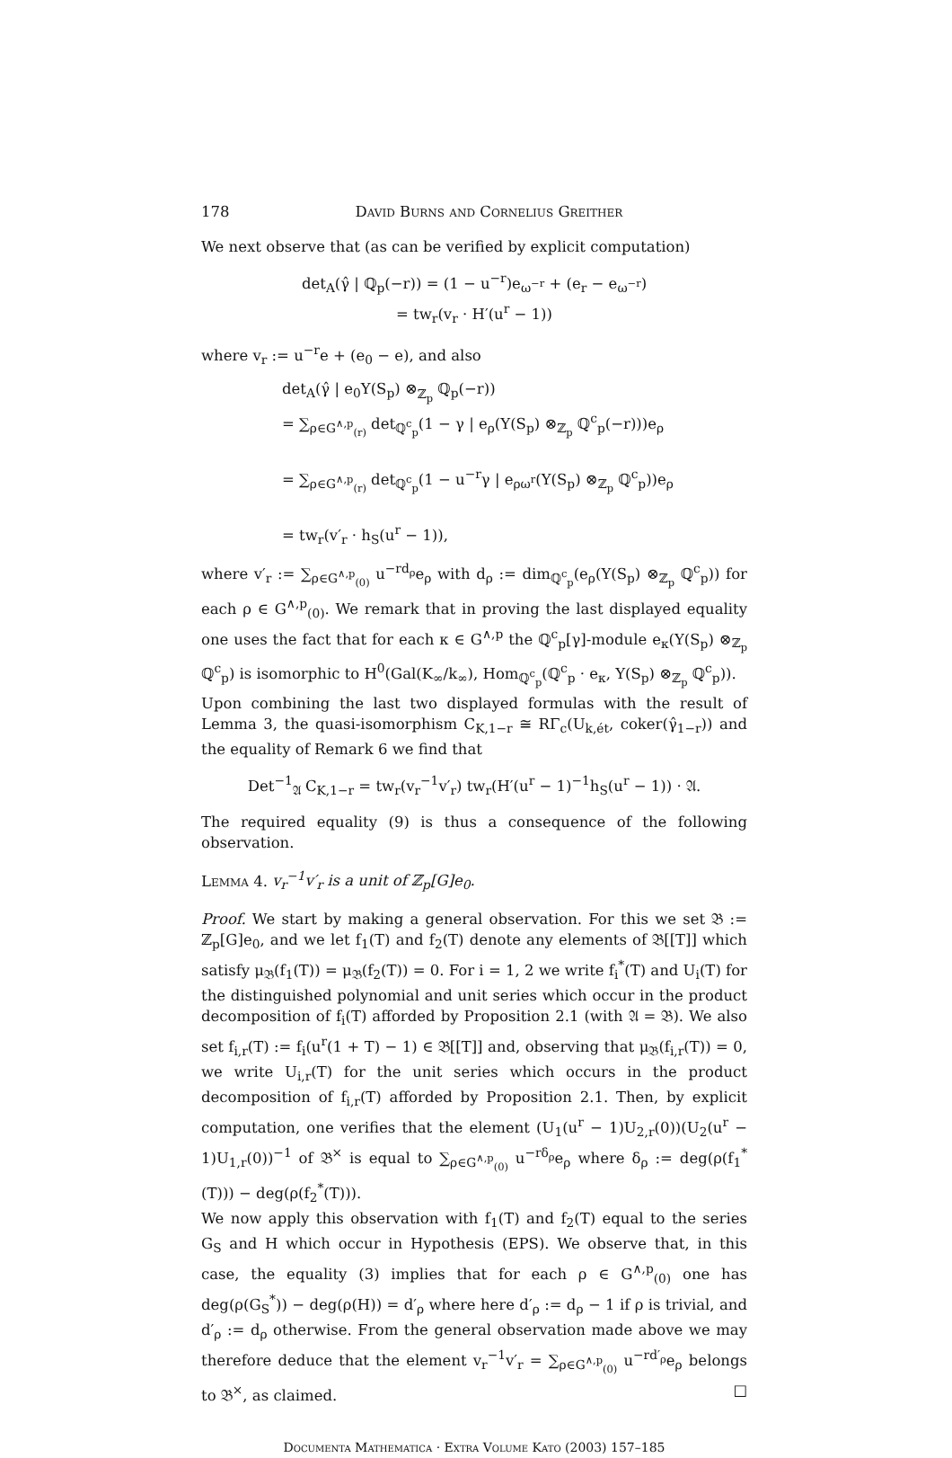178 David Burns and Cornelius Greither
We next observe that (as can be verified by explicit computation)
det<sub>A</sub>(γ̂ | ℚ<sub>p</sub>(−r)) = (1 − u<sup>−r</sup>)e<sub>ω<sup>−r</sup></sub> + (e<sub>r</sub> − e<sub>ω<sup>−r</sup></sub>)
= tw<sub>r</sub>(v<sub>r</sub> · H′(u<sup>r</sup> − 1))
where v<sub>r</sub> := u<sup>−r</sup>e + (e<sub>0</sub> − e), and also
det<sub>A</sub>(γ̂ | e<sub>0</sub>Y(S<sub>p</sub>) ⊗<sub>ℤ<sub>p</sub></sub> ℚ<sub>p</sub>(−r))
= ∑<sub>ρ∈G<sup>∧,p</sup><sub>(r)</sub></sub> det<sub>ℚ<sup>c</sup><sub>p</sub></sub>(1 − γ | e<sub>ρ</sub>(Y(S<sub>p</sub>) ⊗<sub>ℤ<sub>p</sub></sub> ℚ<sup>c</sup><sub>p</sub>(−r)))e<sub>ρ</sub>
= ∑<sub>ρ∈G<sup>∧,p</sup><sub>(r)</sub></sub> det<sub>ℚ<sup>c</sup><sub>p</sub></sub>(1 − u<sup>−r</sup>γ | e<sub>ρω<sup>r</sup></sub>(Y(S<sub>p</sub>) ⊗<sub>ℤ<sub>p</sub></sub> ℚ<sup>c</sup><sub>p</sub>))e<sub>ρ</sub>
= tw<sub>r</sub>(v′<sub>r</sub> · h<sub>S</sub>(u<sup>r</sup> − 1)),
where v′<sub>r</sub> := ∑<sub>ρ∈G<sup>∧,p</sup><sub>(0)</sub></sub> u<sup>−rd<sub>ρ</sub></sup>e<sub>ρ</sub> with d<sub>ρ</sub> := dim<sub>ℚ<sup>c</sup><sub>p</sub></sub>(e<sub>ρ</sub>(Y(S<sub>p</sub>) ⊗<sub>ℤ<sub>p</sub></sub> ℚ<sup>c</sup><sub>p</sub>)) for each ρ ∈ G<sup>∧,p</sup><sub>(0)</sub>. We remark that in proving the last displayed equality one uses the fact that for each κ ∈ G<sup>∧,p</sup> the ℚ<sup>c</sup><sub>p</sub>[γ]-module e<sub>κ</sub>(Y(S<sub>p</sub>) ⊗<sub>ℤ<sub>p</sub></sub> ℚ<sup>c</sup><sub>p</sub>) is isomorphic to H<sup>0</sup>(Gal(K<sub>∞</sub>/k<sub>∞</sub>), Hom<sub>ℚ<sup>c</sup><sub>p</sub></sub>(ℚ<sup>c</sup><sub>p</sub> · e<sub>κ</sub>, Y(S<sub>p</sub>) ⊗<sub>ℤ<sub>p</sub></sub> ℚ<sup>c</sup><sub>p</sub>)).
Upon combining the last two displayed formulas with the result of Lemma 3, the quasi-isomorphism C<sub>K,1−r</sub> ≅ RΓ<sub>c</sub>(U<sub>k,ét</sub>, coker(γ̂<sub>1−r</sub>)) and the equality of Remark 6 we find that
Det<sup>−1</sup><sub>𝔄</sub> C<sub>K,1−r</sub> = tw<sub>r</sub>(v<sub>r</sub><sup>−1</sup>v′<sub>r</sub>) tw<sub>r</sub>(H′(u<sup>r</sup> − 1)<sup>−1</sup>h<sub>S</sub>(u<sup>r</sup> − 1)) · 𝔄.
The required equality (9) is thus a consequence of the following observation.
Lemma 4. v<sub>r</sub><sup>−1</sup>v′<sub>r</sub> is a unit of ℤ<sub>p</sub>[G]e<sub>0</sub>.
Proof. We start by making a general observation. For this we set 𝔅 := ℤ<sub>p</sub>[G]e<sub>0</sub>, and we let f<sub>1</sub>(T) and f<sub>2</sub>(T) denote any elements of 𝔅[[T]] which satisfy μ<sub>𝔅</sub>(f<sub>1</sub>(T)) = μ<sub>𝔅</sub>(f<sub>2</sub>(T)) = 0. For i = 1, 2 we write f<sub>i</sub><sup>*</sup>(T) and U<sub>i</sub>(T) for the distinguished polynomial and unit series which occur in the product decomposition of f<sub>i</sub>(T) afforded by Proposition 2.1 (with 𝔄 = 𝔅). We also set f<sub>i,r</sub>(T) := f<sub>i</sub>(u<sup>r</sup>(1 + T) − 1) ∈ 𝔅[[T]] and, observing that μ<sub>𝔅</sub>(f<sub>i,r</sub>(T)) = 0, we write U<sub>i,r</sub>(T) for the unit series which occurs in the product decomposition of f<sub>i,r</sub>(T) afforded by Proposition 2.1. Then, by explicit computation, one verifies that the element (U<sub>1</sub>(u<sup>r</sup> − 1)U<sub>2,r</sub>(0))(U<sub>2</sub>(u<sup>r</sup> − 1)U<sub>1,r</sub>(0))<sup>−1</sup> of 𝔅<sup>×</sup> is equal to ∑<sub>ρ∈G<sup>∧,p</sup><sub>(0)</sub></sub> u<sup>−rδ<sub>ρ</sub></sup>e<sub>ρ</sub> where δ<sub>ρ</sub> := deg(ρ(f<sub>1</sub><sup>*</sup>(T))) − deg(ρ(f<sub>2</sub><sup>*</sup>(T))).
We now apply this observation with f<sub>1</sub>(T) and f<sub>2</sub>(T) equal to the series G<sub>S</sub> and H which occur in Hypothesis (EPS). We observe that, in this case, the equality (3) implies that for each ρ ∈ G<sup>∧,p</sup><sub>(0)</sub> one has deg(ρ(G<sub>S</sub><sup>*</sup>)) − deg(ρ(H)) = d′<sub>ρ</sub> where here d′<sub>ρ</sub> := d<sub>ρ</sub> − 1 if ρ is trivial, and d′<sub>ρ</sub> := d<sub>ρ</sub> otherwise. From the general observation made above we may therefore deduce that the element v<sub>r</sub><sup>−1</sup>v′<sub>r</sub> = ∑<sub>ρ∈G<sup>∧,p</sup><sub>(0)</sub></sub> u<sup>−rd′<sub>ρ</sub></sup>e<sub>ρ</sub> belongs to 𝔅<sup>×</sup>, as claimed. □
Documenta Mathematica · Extra Volume Kato (2003) 157–185